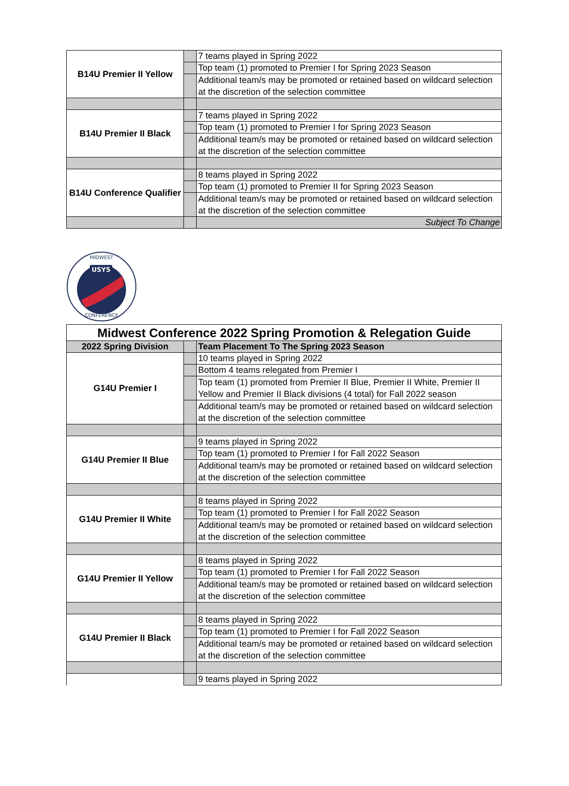| B14U Premier II Yellow | | 7 teams played in Spring 2022 |
| | | Top team (1) promoted to Premier I for Spring 2023 Season |
| | | Additional team/s may be promoted or retained based on wildcard selection at the discretion of the selection committee |
| B14U Premier II Black | | 7 teams played in Spring 2022 |
| | | Top team (1) promoted to Premier I for Spring 2023 Season |
| | | Additional team/s may be promoted or retained based on wildcard selection at the discretion of the selection committee |
| B14U Conference Qualifier | | 8 teams played in Spring 2022 |
| | | Top team (1) promoted to Premier II for Spring 2023 Season |
| | | Additional team/s may be promoted or retained based on wildcard selection at the discretion of the selection committee |
| | | Subject To Change |
USYS
MIDWEST
CONFERENCE
| Midwest Conference 2022 Spring Promotion & Relegation Guide | | |
| 2022 Spring Division | | Team Placement To The Spring 2023 Season |
| G14U Premier I | | 10 teams played in Spring 2022 |
| | | Bottom 4 teams relegated from Premier I |
| | | Top team (1) promoted from Premier II Blue, Premier II White, Premier II Yellow and Premier II Black divisions (4 total) for Fall 2022 season |
| | | Additional team/s may be promoted or retained based on wildcard selection at the discretion of the selection committee |
| G14U Premier II Blue | | 9 teams played in Spring 2022 |
| | | Top team (1) promoted to Premier I for Fall 2022 Season |
| | | Additional team/s may be promoted or retained based on wildcard selection at the discretion of the selection committee |
| G14U Premier II White | | 8 teams played in Spring 2022 |
| | | Top team (1) promoted to Premier I for Fall 2022 Season |
| | | Additional team/s may be promoted or retained based on wildcard selection at the discretion of the selection committee |
| G14U Premier II Yellow | | 8 teams played in Spring 2022 |
| | | Top team (1) promoted to Premier I for Fall 2022 Season |
| | | Additional team/s may be promoted or retained based on wildcard selection at the discretion of the selection committee |
| G14U Premier II Black | | 8 teams played in Spring 2022 |
| | | Top team (1) promoted to Premier I for Fall 2022 Season |
| | | Additional team/s may be promoted or retained based on wildcard selection at the discretion of the selection committee |
| | | 9 teams played in Spring 2022 |